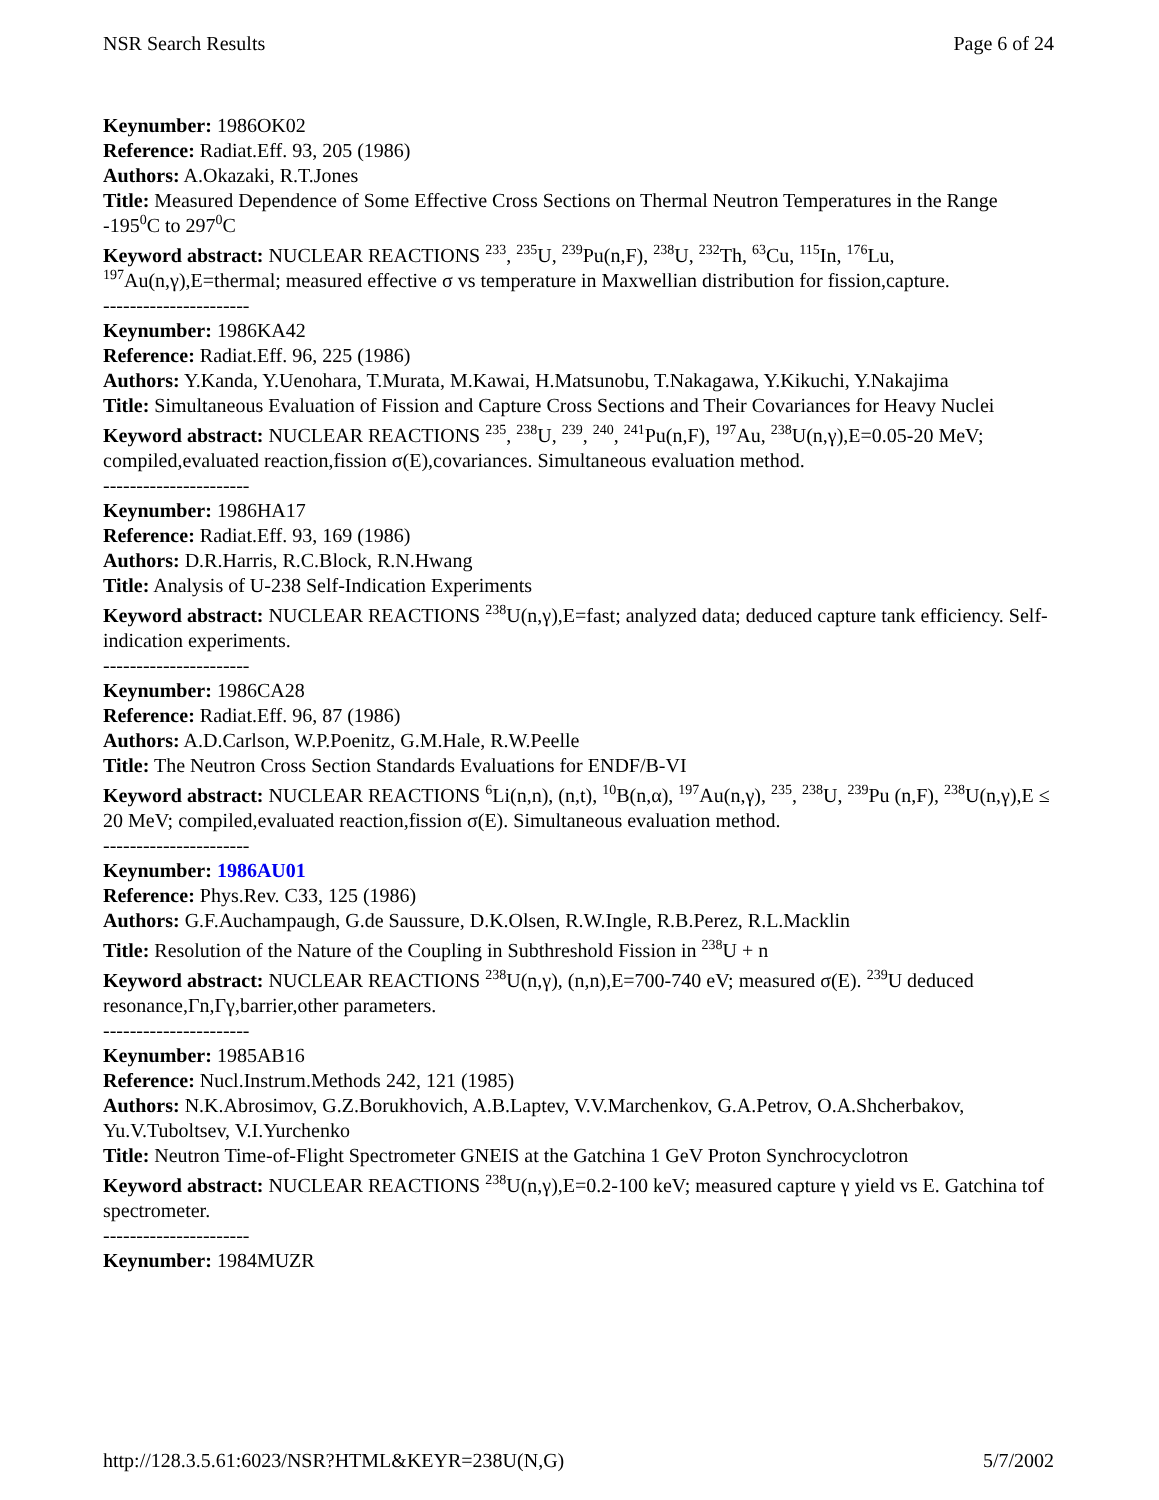NSR Search Results Page 6 of 24
Keynumber: 1986OK02
Reference: Radiat.Eff. 93, 205 (1986)
Authors: A.Okazaki, R.T.Jones
Title: Measured Dependence of Some Effective Cross Sections on Thermal Neutron Temperatures in the Range -195<sup>0</sup>C to 297<sup>0</sup>C
Keyword abstract: NUCLEAR REACTIONS <sup>233</sup>, <sup>235</sup>U, <sup>239</sup>Pu(n,F), <sup>238</sup>U, <sup>232</sup>Th, <sup>63</sup>Cu, <sup>115</sup>In, <sup>176</sup>Lu, <sup>197</sup>Au(n,γ),E=thermal; measured effective σ vs temperature in Maxwellian distribution for fission,capture.
----------------------
Keynumber: 1986KA42
Reference: Radiat.Eff. 96, 225 (1986)
Authors: Y.Kanda, Y.Uenohara, T.Murata, M.Kawai, H.Matsunobu, T.Nakagawa, Y.Kikuchi, Y.Nakajima
Title: Simultaneous Evaluation of Fission and Capture Cross Sections and Their Covariances for Heavy Nuclei
Keyword abstract: NUCLEAR REACTIONS <sup>235</sup>, <sup>238</sup>U, <sup>239</sup>, <sup>240</sup>, <sup>241</sup>Pu(n,F), <sup>197</sup>Au, <sup>238</sup>U(n,γ),E=0.05-20 MeV; compiled,evaluated reaction,fission σ(E),covariances. Simultaneous evaluation method.
----------------------
Keynumber: 1986HA17
Reference: Radiat.Eff. 93, 169 (1986)
Authors: D.R.Harris, R.C.Block, R.N.Hwang
Title: Analysis of U-238 Self-Indication Experiments
Keyword abstract: NUCLEAR REACTIONS <sup>238</sup>U(n,γ),E=fast; analyzed data; deduced capture tank efficiency. Self-indication experiments.
----------------------
Keynumber: 1986CA28
Reference: Radiat.Eff. 96, 87 (1986)
Authors: A.D.Carlson, W.P.Poenitz, G.M.Hale, R.W.Peelle
Title: The Neutron Cross Section Standards Evaluations for ENDF/B-VI
Keyword abstract: NUCLEAR REACTIONS <sup>6</sup>Li(n,n), (n,t), <sup>10</sup>B(n,α), <sup>197</sup>Au(n,γ), <sup>235</sup>, <sup>238</sup>U, <sup>239</sup>Pu (n,F), <sup>238</sup>U(n,γ),E ≤ 20 MeV; compiled,evaluated reaction,fission σ(E). Simultaneous evaluation method.
----------------------
Keynumber: 1986AU01
Reference: Phys.Rev. C33, 125 (1986)
Authors: G.F.Auchampaugh, G.de Saussure, D.K.Olsen, R.W.Ingle, R.B.Perez, R.L.Macklin
Title: Resolution of the Nature of the Coupling in Subthreshold Fission in <sup>238</sup>U + n
Keyword abstract: NUCLEAR REACTIONS <sup>238</sup>U(n,γ), (n,n),E=700-740 eV; measured σ(E). <sup>239</sup>U deduced resonance,Γn,Γγ,barrier,other parameters.
----------------------
Keynumber: 1985AB16
Reference: Nucl.Instrum.Methods 242, 121 (1985)
Authors: N.K.Abrosimov, G.Z.Borukhovich, A.B.Laptev, V.V.Marchenkov, G.A.Petrov, O.A.Shcherbakov, Yu.V.Tuboltsev, V.I.Yurchenko
Title: Neutron Time-of-Flight Spectrometer GNEIS at the Gatchina 1 GeV Proton Synchrocyclotron
Keyword abstract: NUCLEAR REACTIONS <sup>238</sup>U(n,γ),E=0.2-100 keV; measured capture γ yield vs E. Gatchina tof spectrometer.
----------------------
Keynumber: 1984MUZR
http://128.3.5.61:6023/NSR?HTML&KEYR=238U(N,G) 5/7/2002